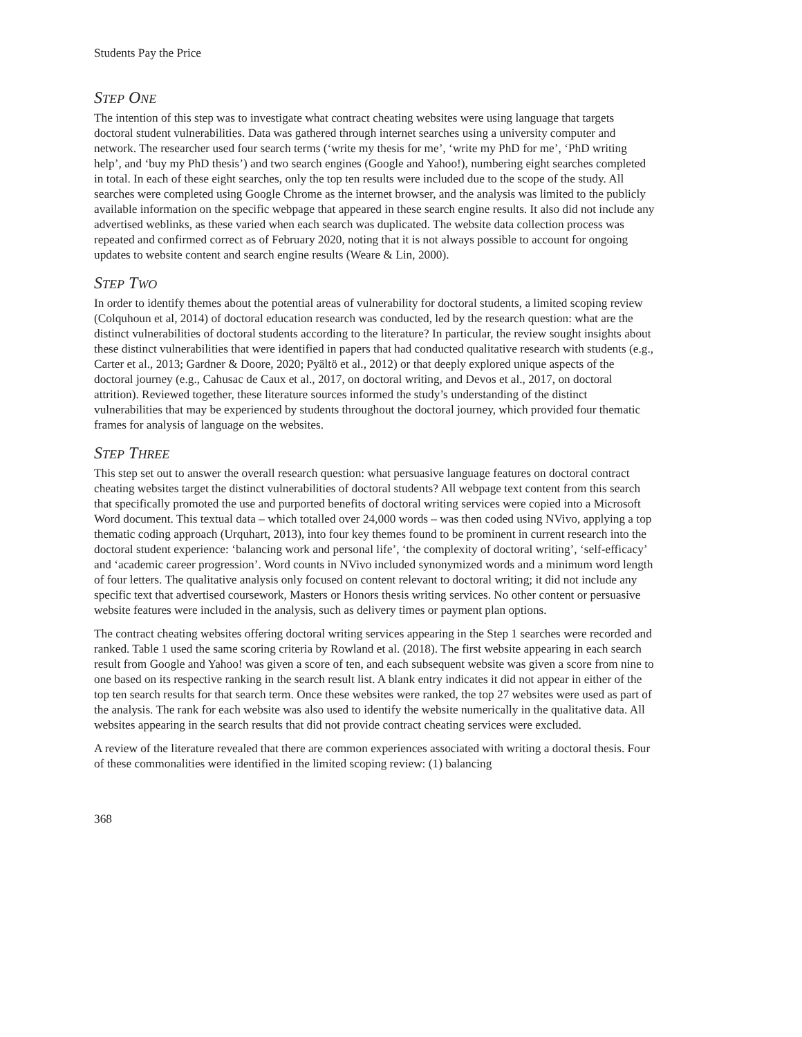Students Pay the Price
STEP ONE
The intention of this step was to investigate what contract cheating websites were using language that targets doctoral student vulnerabilities. Data was gathered through internet searches using a university computer and network. The researcher used four search terms (‘write my thesis for me’, ‘write my PhD for me’, ‘PhD writing help’, and ‘buy my PhD thesis’) and two search engines (Google and Yahoo!), numbering eight searches completed in total. In each of these eight searches, only the top ten results were included due to the scope of the study. All searches were completed using Google Chrome as the internet browser, and the analysis was limited to the publicly available information on the specific webpage that appeared in these search engine results. It also did not include any advertised weblinks, as these varied when each search was duplicated. The website data collection process was repeated and confirmed correct as of February 2020, noting that it is not always possible to account for ongoing updates to website content and search engine results (Weare & Lin, 2000).
STEP TWO
In order to identify themes about the potential areas of vulnerability for doctoral students, a limited scoping review (Colquhoun et al, 2014) of doctoral education research was conducted, led by the research question: what are the distinct vulnerabilities of doctoral students according to the literature? In particular, the review sought insights about these distinct vulnerabilities that were identified in papers that had conducted qualitative research with students (e.g., Carter et al., 2013; Gardner & Doore, 2020; Pyältö et al., 2012) or that deeply explored unique aspects of the doctoral journey (e.g., Cahusac de Caux et al., 2017, on doctoral writing, and Devos et al., 2017, on doctoral attrition). Reviewed together, these literature sources informed the study’s understanding of the distinct vulnerabilities that may be experienced by students throughout the doctoral journey, which provided four thematic frames for analysis of language on the websites.
STEP THREE
This step set out to answer the overall research question: what persuasive language features on doctoral contract cheating websites target the distinct vulnerabilities of doctoral students? All webpage text content from this search that specifically promoted the use and purported benefits of doctoral writing services were copied into a Microsoft Word document. This textual data – which totalled over 24,000 words – was then coded using NVivo, applying a top thematic coding approach (Urquhart, 2013), into four key themes found to be prominent in current research into the doctoral student experience: ‘balancing work and personal life’, ‘the complexity of doctoral writing’, ‘self-efficacy’ and ‘academic career progression’. Word counts in NVivo included synonymized words and a minimum word length of four letters. The qualitative analysis only focused on content relevant to doctoral writing; it did not include any specific text that advertised coursework, Masters or Honors thesis writing services. No other content or persuasive website features were included in the analysis, such as delivery times or payment plan options.
The contract cheating websites offering doctoral writing services appearing in the Step 1 searches were recorded and ranked. Table 1 used the same scoring criteria by Rowland et al. (2018). The first website appearing in each search result from Google and Yahoo! was given a score of ten, and each subsequent website was given a score from nine to one based on its respective ranking in the search result list. A blank entry indicates it did not appear in either of the top ten search results for that search term. Once these websites were ranked, the top 27 websites were used as part of the analysis. The rank for each website was also used to identify the website numerically in the qualitative data. All websites appearing in the search results that did not provide contract cheating services were excluded.
A review of the literature revealed that there are common experiences associated with writing a doctoral thesis. Four of these commonalities were identified in the limited scoping review: (1) balancing
368